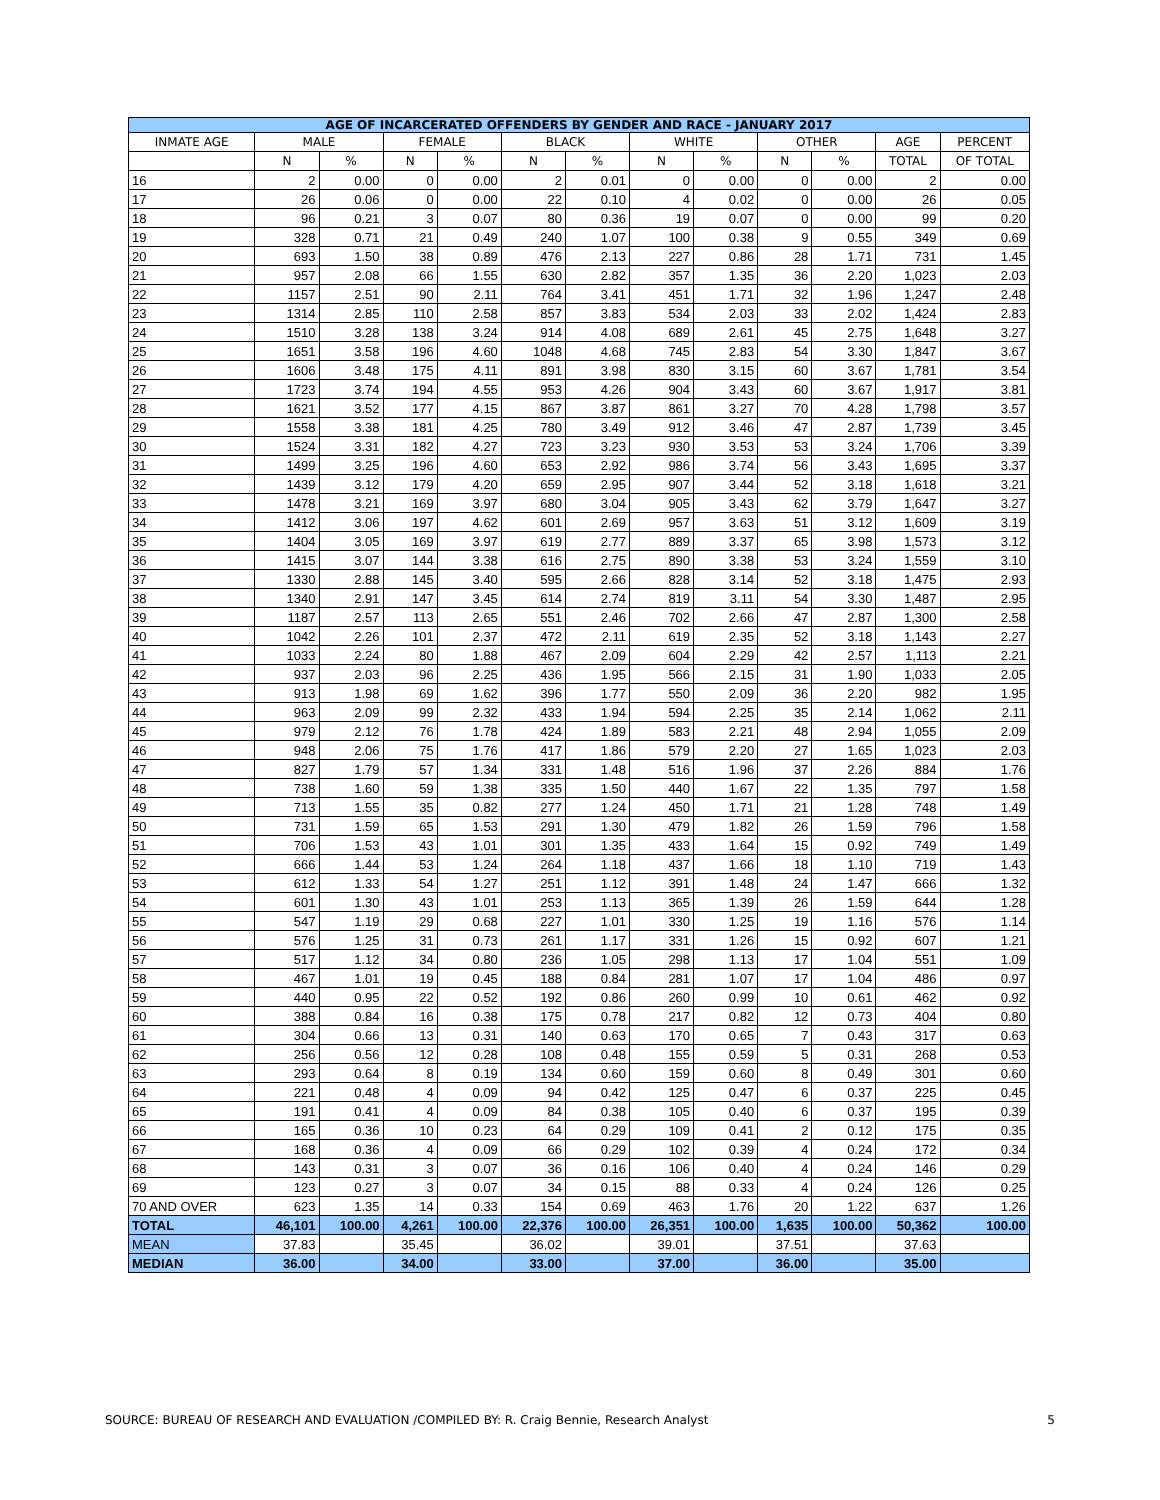| AGE OF INCARCERATED OFFENDERS BY GENDER AND RACE - JANUARY 2017 | | | | | | | | | | | | |
| --- | --- | --- | --- | --- | --- | --- | --- | --- | --- | --- | --- | --- |
| INMATE AGE | MALE | | FEMALE | | BLACK | | WHITE | | OTHER | | AGE | PERCENT |
| | N | % | N | % | N | % | N | % | N | % | TOTAL | OF TOTAL |
| 16 | 2 | 0.00 | 0 | 0.00 | 2 | 0.01 | 0 | 0.00 | 0 | 0.00 | 2 | 0.00 |
| 17 | 26 | 0.06 | 0 | 0.00 | 22 | 0.10 | 4 | 0.02 | 0 | 0.00 | 26 | 0.05 |
| 18 | 96 | 0.21 | 3 | 0.07 | 80 | 0.36 | 19 | 0.07 | 0 | 0.00 | 99 | 0.20 |
| 19 | 328 | 0.71 | 21 | 0.49 | 240 | 1.07 | 100 | 0.38 | 9 | 0.55 | 349 | 0.69 |
| 20 | 693 | 1.50 | 38 | 0.89 | 476 | 2.13 | 227 | 0.86 | 28 | 1.71 | 731 | 1.45 |
| 21 | 957 | 2.08 | 66 | 1.55 | 630 | 2.82 | 357 | 1.35 | 36 | 2.20 | 1,023 | 2.03 |
| 22 | 1157 | 2.51 | 90 | 2.11 | 764 | 3.41 | 451 | 1.71 | 32 | 1.96 | 1,247 | 2.48 |
| 23 | 1314 | 2.85 | 110 | 2.58 | 857 | 3.83 | 534 | 2.03 | 33 | 2.02 | 1,424 | 2.83 |
| 24 | 1510 | 3.28 | 138 | 3.24 | 914 | 4.08 | 689 | 2.61 | 45 | 2.75 | 1,648 | 3.27 |
| 25 | 1651 | 3.58 | 196 | 4.60 | 1048 | 4.68 | 745 | 2.83 | 54 | 3.30 | 1,847 | 3.67 |
| 26 | 1606 | 3.48 | 175 | 4.11 | 891 | 3.98 | 830 | 3.15 | 60 | 3.67 | 1,781 | 3.54 |
| 27 | 1723 | 3.74 | 194 | 4.55 | 953 | 4.26 | 904 | 3.43 | 60 | 3.67 | 1,917 | 3.81 |
| 28 | 1621 | 3.52 | 177 | 4.15 | 867 | 3.87 | 861 | 3.27 | 70 | 4.28 | 1,798 | 3.57 |
| 29 | 1558 | 3.38 | 181 | 4.25 | 780 | 3.49 | 912 | 3.46 | 47 | 2.87 | 1,739 | 3.45 |
| 30 | 1524 | 3.31 | 182 | 4.27 | 723 | 3.23 | 930 | 3.53 | 53 | 3.24 | 1,706 | 3.39 |
| 31 | 1499 | 3.25 | 196 | 4.60 | 653 | 2.92 | 986 | 3.74 | 56 | 3.43 | 1,695 | 3.37 |
| 32 | 1439 | 3.12 | 179 | 4.20 | 659 | 2.95 | 907 | 3.44 | 52 | 3.18 | 1,618 | 3.21 |
| 33 | 1478 | 3.21 | 169 | 3.97 | 680 | 3.04 | 905 | 3.43 | 62 | 3.79 | 1,647 | 3.27 |
| 34 | 1412 | 3.06 | 197 | 4.62 | 601 | 2.69 | 957 | 3.63 | 51 | 3.12 | 1,609 | 3.19 |
| 35 | 1404 | 3.05 | 169 | 3.97 | 619 | 2.77 | 889 | 3.37 | 65 | 3.98 | 1,573 | 3.12 |
| 36 | 1415 | 3.07 | 144 | 3.38 | 616 | 2.75 | 890 | 3.38 | 53 | 3.24 | 1,559 | 3.10 |
| 37 | 1330 | 2.88 | 145 | 3.40 | 595 | 2.66 | 828 | 3.14 | 52 | 3.18 | 1,475 | 2.93 |
| 38 | 1340 | 2.91 | 147 | 3.45 | 614 | 2.74 | 819 | 3.11 | 54 | 3.30 | 1,487 | 2.95 |
| 39 | 1187 | 2.57 | 113 | 2.65 | 551 | 2.46 | 702 | 2.66 | 47 | 2.87 | 1,300 | 2.58 |
| 40 | 1042 | 2.26 | 101 | 2.37 | 472 | 2.11 | 619 | 2.35 | 52 | 3.18 | 1,143 | 2.27 |
| 41 | 1033 | 2.24 | 80 | 1.88 | 467 | 2.09 | 604 | 2.29 | 42 | 2.57 | 1,113 | 2.21 |
| 42 | 937 | 2.03 | 96 | 2.25 | 436 | 1.95 | 566 | 2.15 | 31 | 1.90 | 1,033 | 2.05 |
| 43 | 913 | 1.98 | 69 | 1.62 | 396 | 1.77 | 550 | 2.09 | 36 | 2.20 | 982 | 1.95 |
| 44 | 963 | 2.09 | 99 | 2.32 | 433 | 1.94 | 594 | 2.25 | 35 | 2.14 | 1,062 | 2.11 |
| 45 | 979 | 2.12 | 76 | 1.78 | 424 | 1.89 | 583 | 2.21 | 48 | 2.94 | 1,055 | 2.09 |
| 46 | 948 | 2.06 | 75 | 1.76 | 417 | 1.86 | 579 | 2.20 | 27 | 1.65 | 1,023 | 2.03 |
| 47 | 827 | 1.79 | 57 | 1.34 | 331 | 1.48 | 516 | 1.96 | 37 | 2.26 | 884 | 1.76 |
| 48 | 738 | 1.60 | 59 | 1.38 | 335 | 1.50 | 440 | 1.67 | 22 | 1.35 | 797 | 1.58 |
| 49 | 713 | 1.55 | 35 | 0.82 | 277 | 1.24 | 450 | 1.71 | 21 | 1.28 | 748 | 1.49 |
| 50 | 731 | 1.59 | 65 | 1.53 | 291 | 1.30 | 479 | 1.82 | 26 | 1.59 | 796 | 1.58 |
| 51 | 706 | 1.53 | 43 | 1.01 | 301 | 1.35 | 433 | 1.64 | 15 | 0.92 | 749 | 1.49 |
| 52 | 666 | 1.44 | 53 | 1.24 | 264 | 1.18 | 437 | 1.66 | 18 | 1.10 | 719 | 1.43 |
| 53 | 612 | 1.33 | 54 | 1.27 | 251 | 1.12 | 391 | 1.48 | 24 | 1.47 | 666 | 1.32 |
| 54 | 601 | 1.30 | 43 | 1.01 | 253 | 1.13 | 365 | 1.39 | 26 | 1.59 | 644 | 1.28 |
| 55 | 547 | 1.19 | 29 | 0.68 | 227 | 1.01 | 330 | 1.25 | 19 | 1.16 | 576 | 1.14 |
| 56 | 576 | 1.25 | 31 | 0.73 | 261 | 1.17 | 331 | 1.26 | 15 | 0.92 | 607 | 1.21 |
| 57 | 517 | 1.12 | 34 | 0.80 | 236 | 1.05 | 298 | 1.13 | 17 | 1.04 | 551 | 1.09 |
| 58 | 467 | 1.01 | 19 | 0.45 | 188 | 0.84 | 281 | 1.07 | 17 | 1.04 | 486 | 0.97 |
| 59 | 440 | 0.95 | 22 | 0.52 | 192 | 0.86 | 260 | 0.99 | 10 | 0.61 | 462 | 0.92 |
| 60 | 388 | 0.84 | 16 | 0.38 | 175 | 0.78 | 217 | 0.82 | 12 | 0.73 | 404 | 0.80 |
| 61 | 304 | 0.66 | 13 | 0.31 | 140 | 0.63 | 170 | 0.65 | 7 | 0.43 | 317 | 0.63 |
| 62 | 256 | 0.56 | 12 | 0.28 | 108 | 0.48 | 155 | 0.59 | 5 | 0.31 | 268 | 0.53 |
| 63 | 293 | 0.64 | 8 | 0.19 | 134 | 0.60 | 159 | 0.60 | 8 | 0.49 | 301 | 0.60 |
| 64 | 221 | 0.48 | 4 | 0.09 | 94 | 0.42 | 125 | 0.47 | 6 | 0.37 | 225 | 0.45 |
| 65 | 191 | 0.41 | 4 | 0.09 | 84 | 0.38 | 105 | 0.40 | 6 | 0.37 | 195 | 0.39 |
| 66 | 165 | 0.36 | 10 | 0.23 | 64 | 0.29 | 109 | 0.41 | 2 | 0.12 | 175 | 0.35 |
| 67 | 168 | 0.36 | 4 | 0.09 | 66 | 0.29 | 102 | 0.39 | 4 | 0.24 | 172 | 0.34 |
| 68 | 143 | 0.31 | 3 | 0.07 | 36 | 0.16 | 106 | 0.40 | 4 | 0.24 | 146 | 0.29 |
| 69 | 123 | 0.27 | 3 | 0.07 | 34 | 0.15 | 88 | 0.33 | 4 | 0.24 | 126 | 0.25 |
| 70 AND OVER | 623 | 1.35 | 14 | 0.33 | 154 | 0.69 | 463 | 1.76 | 20 | 1.22 | 637 | 1.26 |
| TOTAL | 46,101 | 100.00 | 4,261 | 100.00 | 22,376 | 100.00 | 26,351 | 100.00 | 1,635 | 100.00 | 50,362 | 100.00 |
| MEAN | 37.83 | | 35.45 | | 36.02 | | 39.01 | | 37.51 | | 37.63 | |
| MEDIAN | 36.00 | | 34.00 | | 33.00 | | 37.00 | | 36.00 | | 35.00 | |
SOURCE: BUREAU OF RESEARCH AND EVALUATION /COMPILED BY: R. Craig Bennie, Research Analyst 5